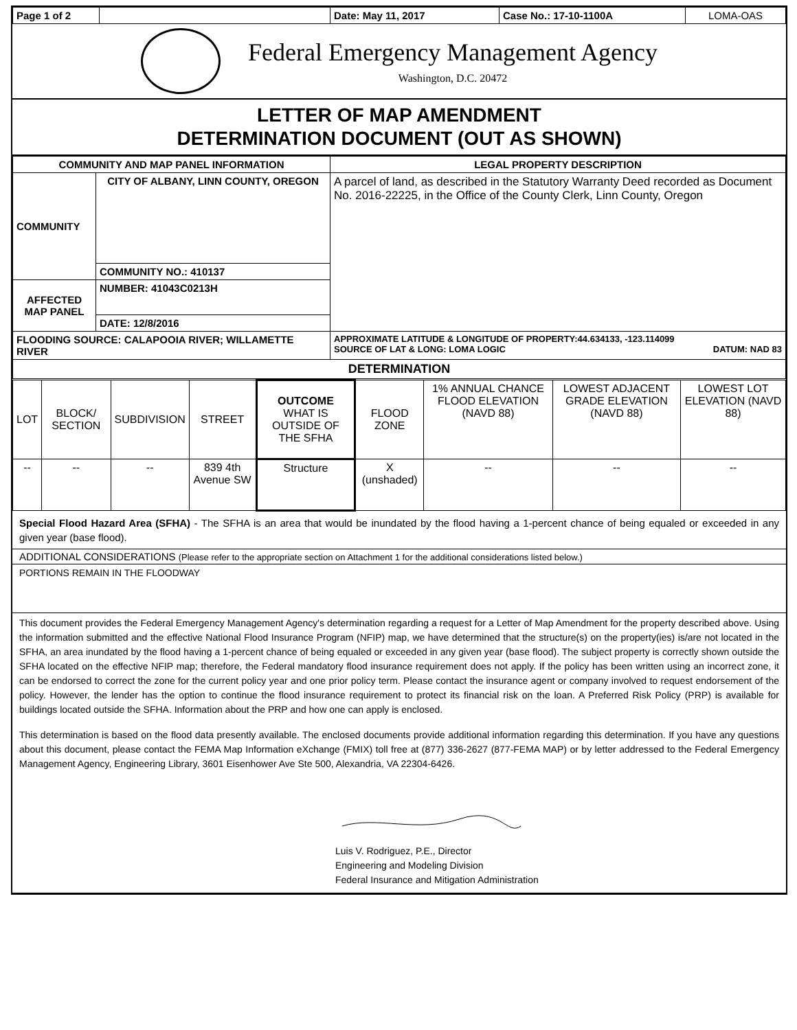| Page 1 of 2 | | Date: May 11, 2017 | Case No.: 17-10-1100A | LOMA-OAS |
Federal Emergency Management Agency
Washington, D.C. 20472
LETTER OF MAP AMENDMENT
DETERMINATION DOCUMENT (OUT AS SHOWN)
| COMMUNITY AND MAP PANEL INFORMATION | | LEGAL PROPERTY DESCRIPTION |
| --- | --- | --- |
| COMMUNITY | CITY OF ALBANY, LINN COUNTY, OREGON | A parcel of land, as described in the Statutory Warranty Deed recorded as Document No. 2016-22225, in the Office of the County Clerk, Linn County, Oregon |
| | COMMUNITY NO.: 410137 | |
| AFFECTED MAP PANEL | NUMBER: 41043C0213H | |
| | DATE: 12/8/2016 | |
| FLOODING SOURCE: CALAPOOIA RIVER; WILLAMETTE RIVER | | APPROXIMATE LATITUDE & LONGITUDE OF PROPERTY:44.634133, -123.114099 SOURCE OF LAT & LONG: LOMA LOGIC DATUM: NAD 83 |
| DETERMINATION | | |
| LOT | BLOCK/ SECTION | SUBDIVISION | STREET | OUTCOME WHAT IS OUTSIDE OF THE SFHA | FLOOD ZONE | 1% ANNUAL CHANCE FLOOD ELEVATION (NAVD 88) | LOWEST ADJACENT GRADE ELEVATION (NAVD 88) | LOWEST LOT ELEVATION (NAVD 88) |
| -- | -- | -- | 839 4th Avenue SW | Structure | X (unshaded) | -- | -- | -- |
Special Flood Hazard Area (SFHA) - The SFHA is an area that would be inundated by the flood having a 1-percent chance of being equaled or exceeded in any given year (base flood).
ADDITIONAL CONSIDERATIONS (Please refer to the appropriate section on Attachment 1 for the additional considerations listed below.)
PORTIONS REMAIN IN THE FLOODWAY
This document provides the Federal Emergency Management Agency's determination regarding a request for a Letter of Map Amendment for the property described above. Using the information submitted and the effective National Flood Insurance Program (NFIP) map, we have determined that the structure(s) on the property(ies) is/are not located in the SFHA, an area inundated by the flood having a 1-percent chance of being equaled or exceeded in any given year (base flood). The subject property is correctly shown outside the SFHA located on the effective NFIP map; therefore, the Federal mandatory flood insurance requirement does not apply. If the policy has been written using an incorrect zone, it can be endorsed to correct the zone for the current policy year and one prior policy term. Please contact the insurance agent or company involved to request endorsement of the policy. However, the lender has the option to continue the flood insurance requirement to protect its financial risk on the loan. A Preferred Risk Policy (PRP) is available for buildings located outside the SFHA. Information about the PRP and how one can apply is enclosed.
This determination is based on the flood data presently available. The enclosed documents provide additional information regarding this determination. If you have any questions about this document, please contact the FEMA Map Information eXchange (FMIX) toll free at (877) 336-2627 (877-FEMA MAP) or by letter addressed to the Federal Emergency Management Agency, Engineering Library, 3601 Eisenhower Ave Ste 500, Alexandria, VA 22304-6426.
Luis V. Rodriguez, P.E., Director
Engineering and Modeling Division
Federal Insurance and Mitigation Administration